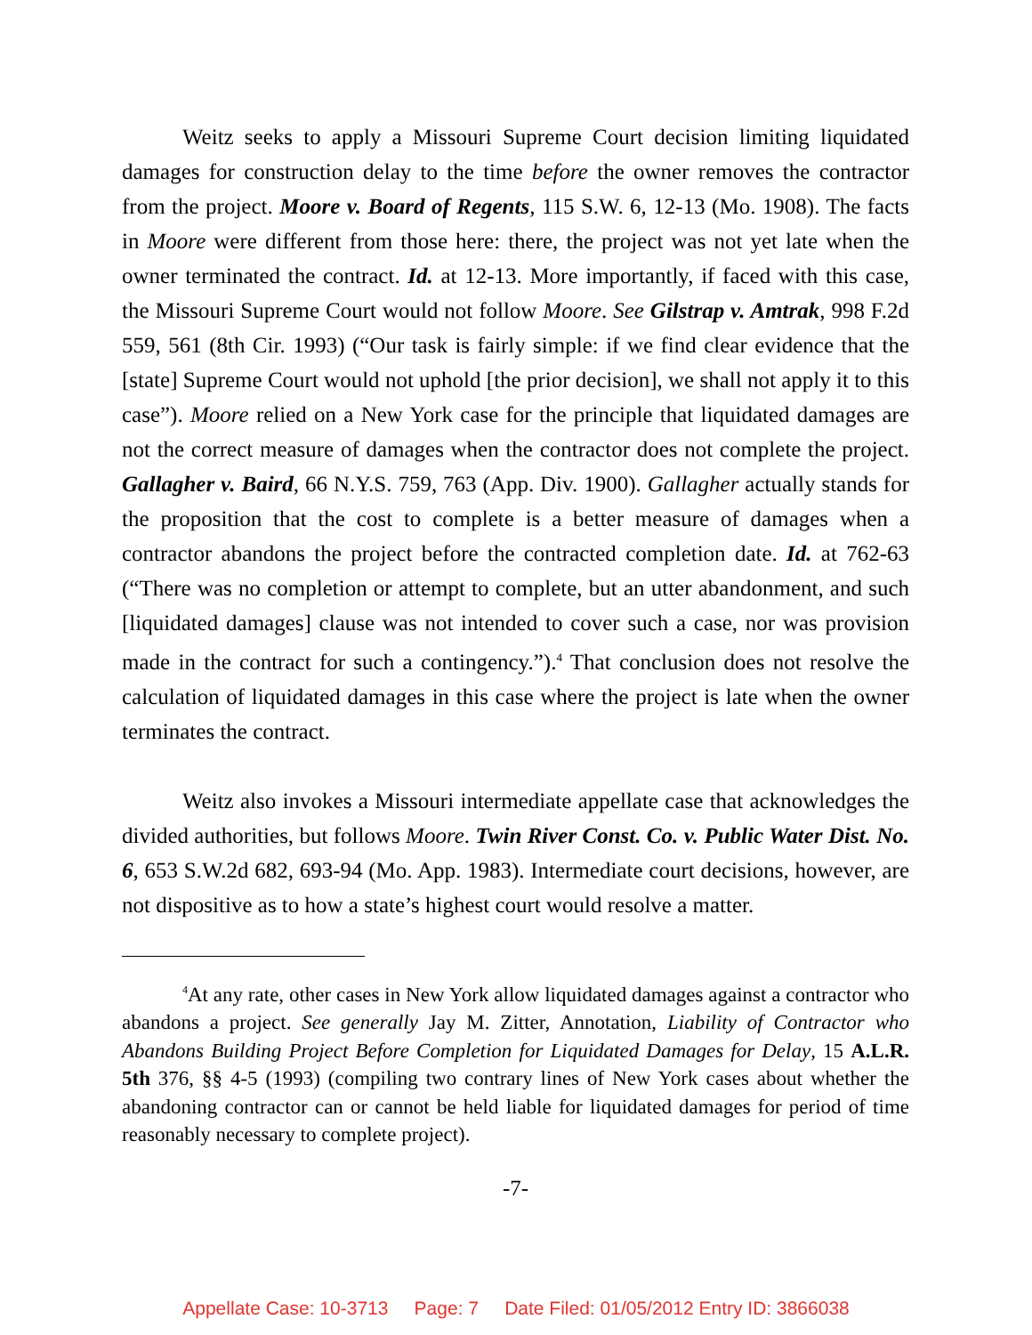Weitz seeks to apply a Missouri Supreme Court decision limiting liquidated damages for construction delay to the time before the owner removes the contractor from the project. Moore v. Board of Regents, 115 S.W. 6, 12-13 (Mo. 1908). The facts in Moore were different from those here: there, the project was not yet late when the owner terminated the contract. Id. at 12-13. More importantly, if faced with this case, the Missouri Supreme Court would not follow Moore. See Gilstrap v. Amtrak, 998 F.2d 559, 561 (8th Cir. 1993) (“Our task is fairly simple: if we find clear evidence that the [state] Supreme Court would not uphold [the prior decision], we shall not apply it to this case”). Moore relied on a New York case for the principle that liquidated damages are not the correct measure of damages when the contractor does not complete the project. Gallagher v. Baird, 66 N.Y.S. 759, 763 (App. Div. 1900). Gallagher actually stands for the proposition that the cost to complete is a better measure of damages when a contractor abandons the project before the contracted completion date. Id. at 762-63 (“There was no completion or attempt to complete, but an utter abandonment, and such [liquidated damages] clause was not intended to cover such a case, nor was provision made in the contract for such a contingency.”).<sup>4</sup> That conclusion does not resolve the calculation of liquidated damages in this case where the project is late when the owner terminates the contract.
Weitz also invokes a Missouri intermediate appellate case that acknowledges the divided authorities, but follows Moore. Twin River Const. Co. v. Public Water Dist. No. 6, 653 S.W.2d 682, 693-94 (Mo. App. 1983). Intermediate court decisions, however, are not dispositive as to how a state’s highest court would resolve a matter.
<sup>4</sup> At any rate, other cases in New York allow liquidated damages against a contractor who abandons a project. See generally Jay M. Zitter, Annotation, Liability of Contractor who Abandons Building Project Before Completion for Liquidated Damages for Delay, 15 A.L.R. 5th 376, §§ 4-5 (1993) (compiling two contrary lines of New York cases about whether the abandoning contractor can or cannot be held liable for liquidated damages for period of time reasonably necessary to complete project).
-7-
Appellate Case: 10-3713 Page: 7 Date Filed: 01/05/2012 Entry ID: 3866038